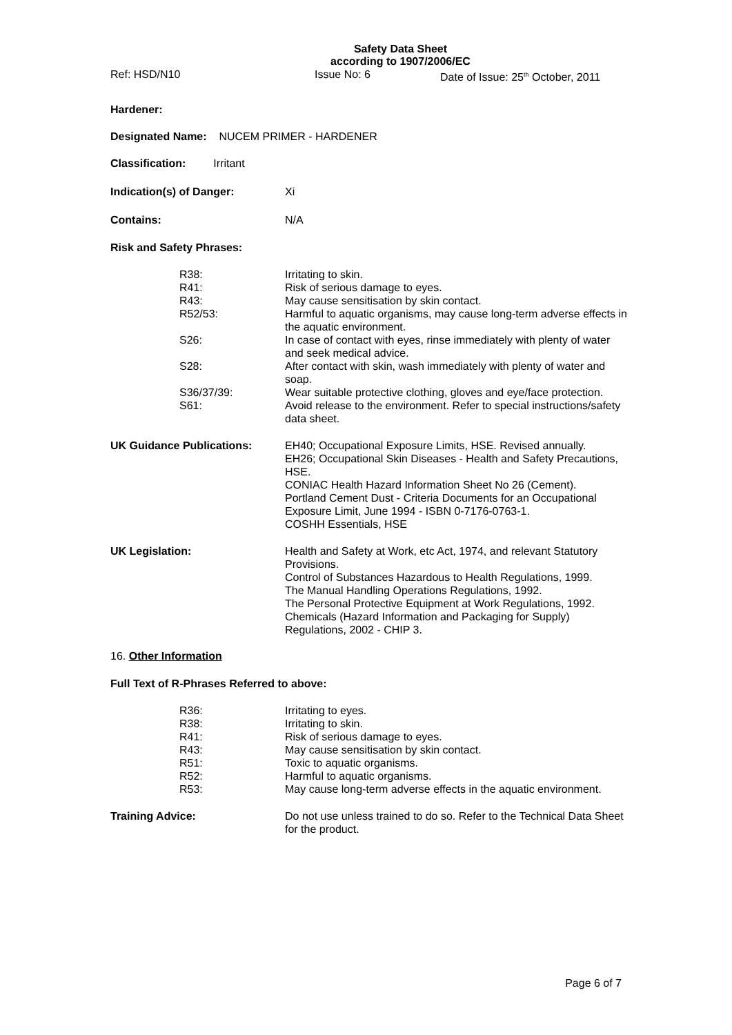Safety Data Sheet
according to 1907/2006/EC
Ref: HSD/N10 Issue No: 6 Date of Issue: 25<sup>th</sup> October, 2011
Hardener:
Designated Name: NUCEM PRIMER - HARDENER
Classification: Irritant
Indication(s) of Danger: Xi
Contains: N/A
Risk and Safety Phrases:
R38: Irritating to skin.
R41: Risk of serious damage to eyes.
R43: May cause sensitisation by skin contact.
R52/53: Harmful to aquatic organisms, may cause long-term adverse effects in the aquatic environment.
S26: In case of contact with eyes, rinse immediately with plenty of water and seek medical advice.
S28: After contact with skin, wash immediately with plenty of water and soap.
S36/37/39: Wear suitable protective clothing, gloves and eye/face protection.
S61: Avoid release to the environment. Refer to special instructions/safety data sheet.
UK Guidance Publications: EH40; Occupational Exposure Limits, HSE. Revised annually.
EH26; Occupational Skin Diseases - Health and Safety Precautions, HSE.
CONIAC Health Hazard Information Sheet No 26 (Cement).
Portland Cement Dust - Criteria Documents for an Occupational Exposure Limit, June 1994 - ISBN 0-7176-0763-1.
COSHH Essentials, HSE
UK Legislation: Health and Safety at Work, etc Act, 1974, and relevant Statutory Provisions.
Control of Substances Hazardous to Health Regulations, 1999.
The Manual Handling Operations Regulations, 1992.
The Personal Protective Equipment at Work Regulations, 1992.
Chemicals (Hazard Information and Packaging for Supply) Regulations, 2002 - CHIP 3.
16. Other Information
Full Text of R-Phrases Referred to above:
R36: Irritating to eyes.
R38: Irritating to skin.
R41: Risk of serious damage to eyes.
R43: May cause sensitisation by skin contact.
R51: Toxic to aquatic organisms.
R52: Harmful to aquatic organisms.
R53: May cause long-term adverse effects in the aquatic environment.
Training Advice: Do not use unless trained to do so. Refer to the Technical Data Sheet for the product.
Page 6 of 7